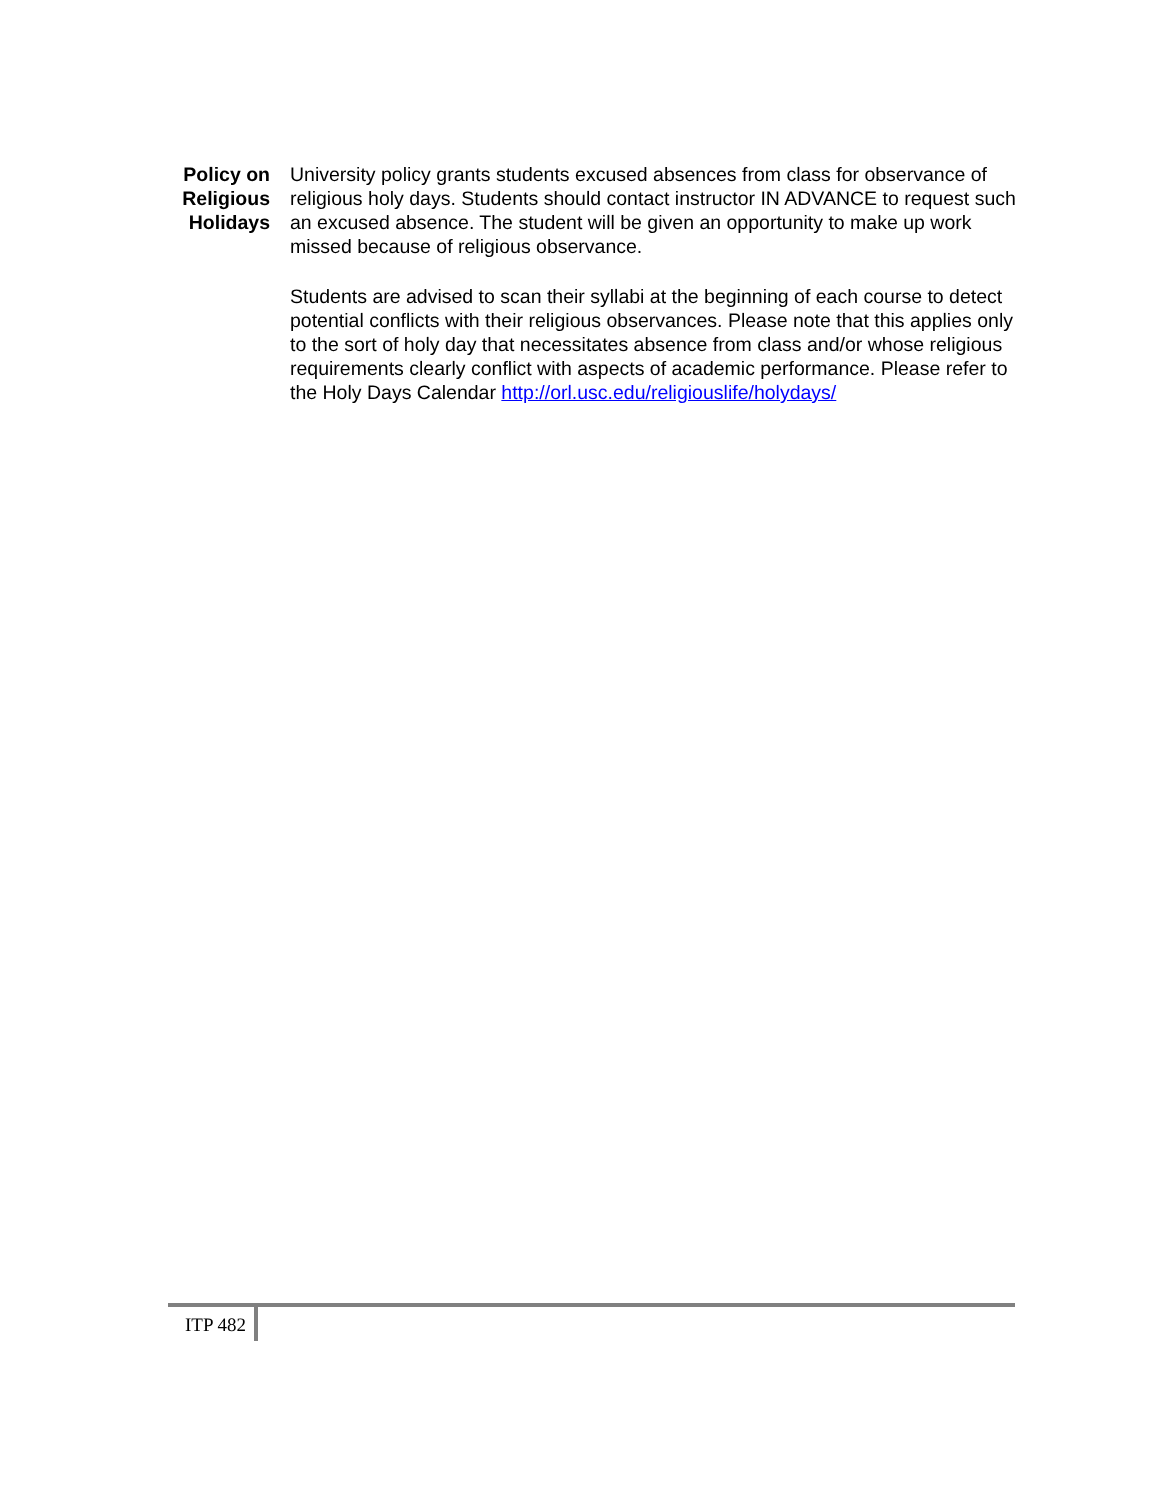Policy on Religious Holidays
University policy grants students excused absences from class for observance of religious holy days. Students should contact instructor IN ADVANCE to request such an excused absence. The student will be given an opportunity to make up work missed because of religious observance.
Students are advised to scan their syllabi at the beginning of each course to detect potential conflicts with their religious observances. Please note that this applies only to the sort of holy day that necessitates absence from class and/or whose religious requirements clearly conflict with aspects of academic performance. Please refer to the Holy Days Calendar http://orl.usc.edu/religiouslife/holydays/
ITP 482